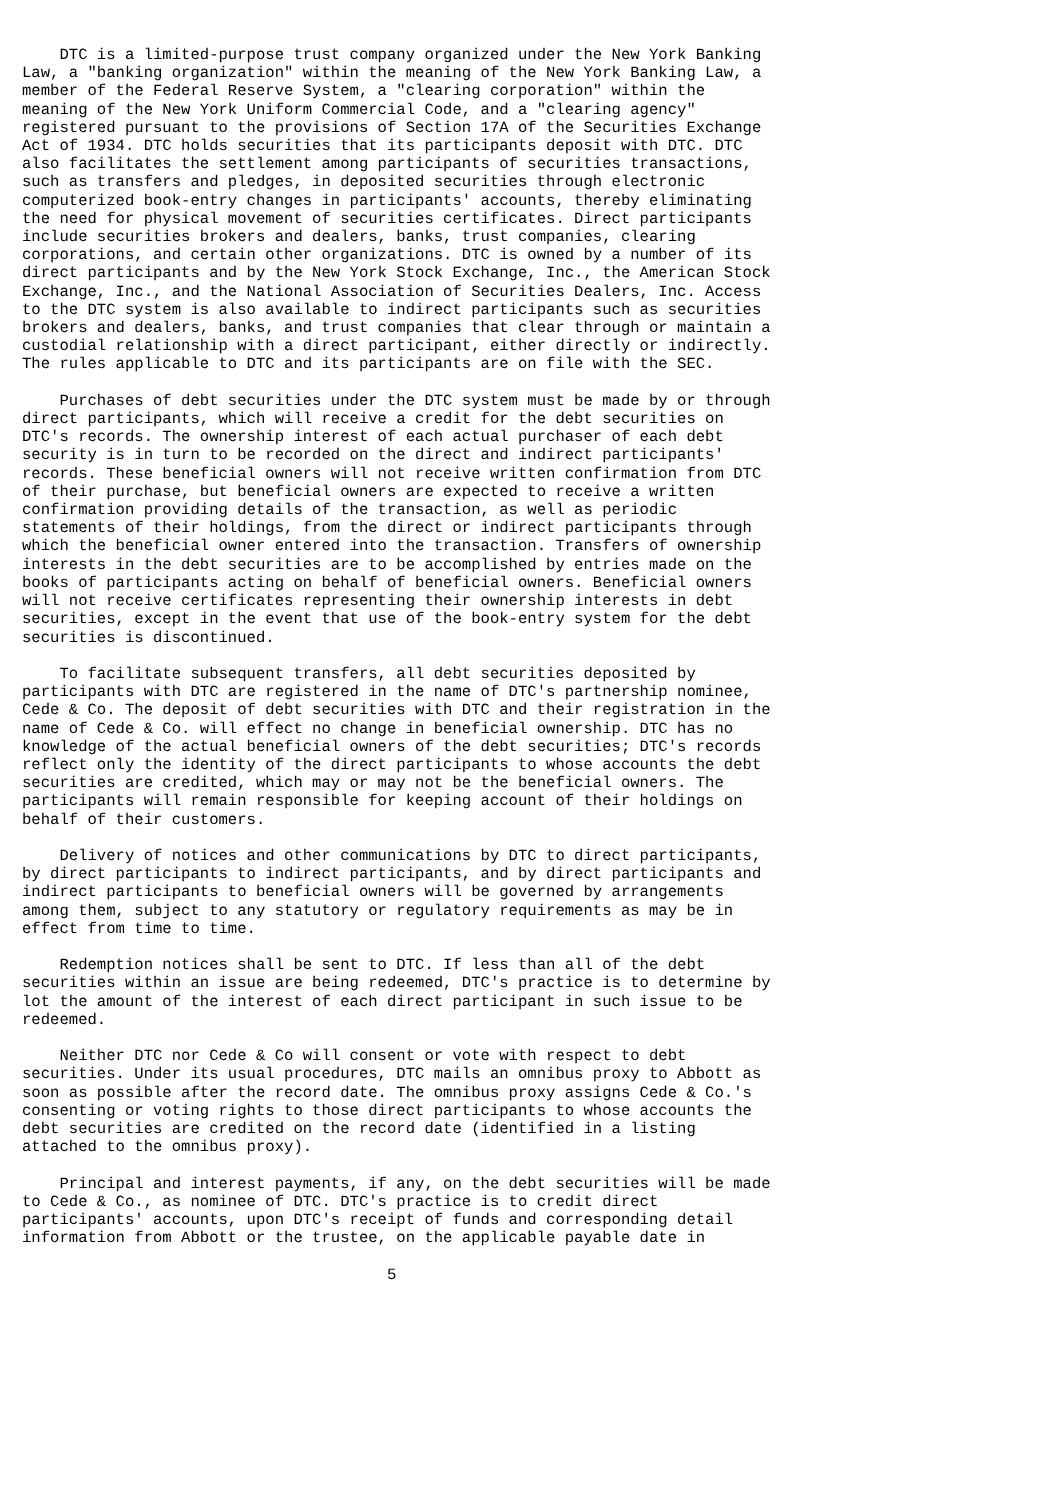DTC is a limited-purpose trust company organized under the New York Banking
Law, a "banking organization" within the meaning of the New York Banking Law, a
member of the Federal Reserve System, a "clearing corporation" within the
meaning of the New York Uniform Commercial Code, and a "clearing agency"
registered pursuant to the provisions of Section 17A of the Securities Exchange
Act of 1934. DTC holds securities that its participants deposit with DTC. DTC
also facilitates the settlement among participants of securities transactions,
such as transfers and pledges, in deposited securities through electronic
computerized book-entry changes in participants' accounts, thereby eliminating
the need for physical movement of securities certificates. Direct participants
include securities brokers and dealers, banks, trust companies, clearing
corporations, and certain other organizations. DTC is owned by a number of its
direct participants and by the New York Stock Exchange, Inc., the American Stock
Exchange, Inc., and the National Association of Securities Dealers, Inc. Access
to the DTC system is also available to indirect participants such as securities
brokers and dealers, banks, and trust companies that clear through or maintain a
custodial relationship with a direct participant, either directly or indirectly.
The rules applicable to DTC and its participants are on file with the SEC.

    Purchases of debt securities under the DTC system must be made by or through
direct participants, which will receive a credit for the debt securities on
DTC's records. The ownership interest of each actual purchaser of each debt
security is in turn to be recorded on the direct and indirect participants'
records. These beneficial owners will not receive written confirmation from DTC
of their purchase, but beneficial owners are expected to receive a written
confirmation providing details of the transaction, as well as periodic
statements of their holdings, from the direct or indirect participants through
which the beneficial owner entered into the transaction. Transfers of ownership
interests in the debt securities are to be accomplished by entries made on the
books of participants acting on behalf of beneficial owners. Beneficial owners
will not receive certificates representing their ownership interests in debt
securities, except in the event that use of the book-entry system for the debt
securities is discontinued.

    To facilitate subsequent transfers, all debt securities deposited by
participants with DTC are registered in the name of DTC's partnership nominee,
Cede & Co. The deposit of debt securities with DTC and their registration in the
name of Cede & Co. will effect no change in beneficial ownership. DTC has no
knowledge of the actual beneficial owners of the debt securities; DTC's records
reflect only the identity of the direct participants to whose accounts the debt
securities are credited, which may or may not be the beneficial owners. The
participants will remain responsible for keeping account of their holdings on
behalf of their customers.

    Delivery of notices and other communications by DTC to direct participants,
by direct participants to indirect participants, and by direct participants and
indirect participants to beneficial owners will be governed by arrangements
among them, subject to any statutory or regulatory requirements as may be in
effect from time to time.

    Redemption notices shall be sent to DTC. If less than all of the debt
securities within an issue are being redeemed, DTC's practice is to determine by
lot the amount of the interest of each direct participant in such issue to be
redeemed.

    Neither DTC nor Cede & Co will consent or vote with respect to debt
securities. Under its usual procedures, DTC mails an omnibus proxy to Abbott as
soon as possible after the record date. The omnibus proxy assigns Cede & Co.'s
consenting or voting rights to those direct participants to whose accounts the
debt securities are credited on the record date (identified in a listing
attached to the omnibus proxy).

    Principal and interest payments, if any, on the debt securities will be made
to Cede & Co., as nominee of DTC. DTC's practice is to credit direct
participants' accounts, upon DTC's receipt of funds and corresponding detail
information from Abbott or the trustee, on the applicable payable date in

                                       5